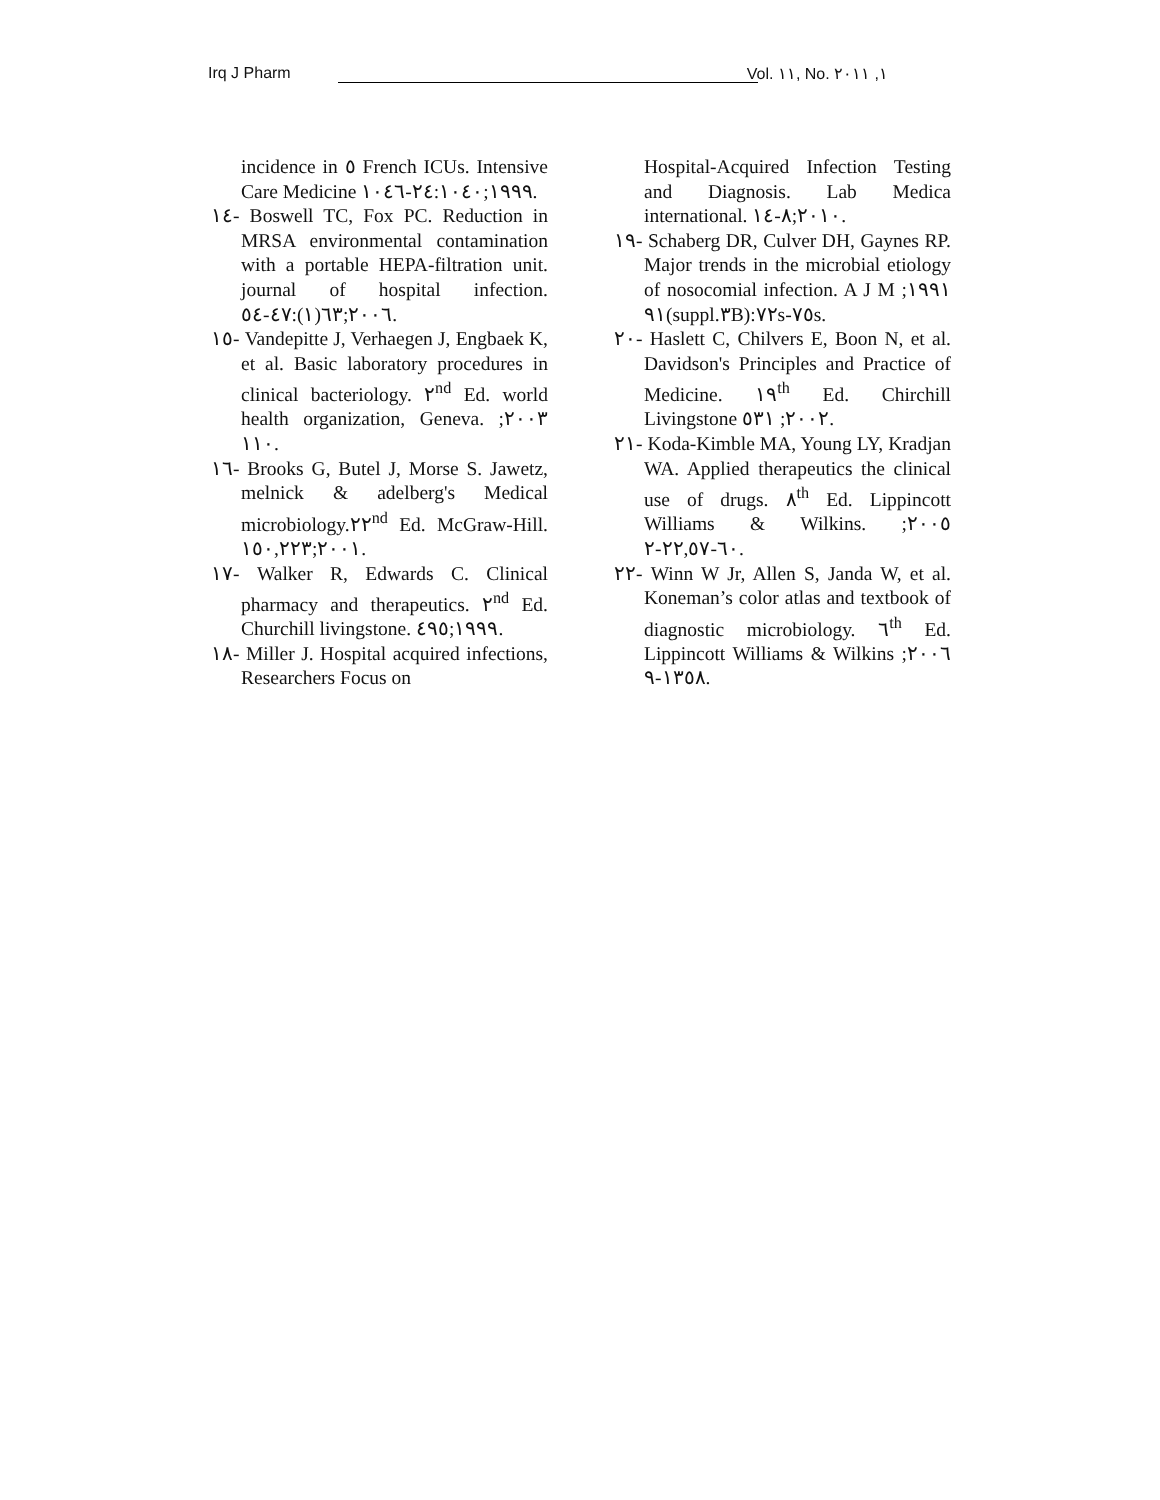Irq J Pharm Vol. ١١, No. ١, ٢٠١١
incidence in ٥ French ICUs. Intensive Care Medicine ١٩٩٩;٢٤:١٠٤٠-١٠٤٦.
١٤- Boswell TC, Fox PC. Reduction in MRSA environmental contamination with a portable HEPA-filtration unit. journal of hospital infection. ٢٠٠٦;٦٣(١):٤٧-٥٤.
١٥- Vandepitte J, Verhaegen J, Engbaek K, et al. Basic laboratory procedures in clinical bacteriology. ٢<sup>nd</sup> Ed. world health organization, Geneva. ٢٠٠٣; ١١٠.
١٦- Brooks G, Butel J, Morse S. Jawetz, melnick & adelberg's Medical microbiology.٢٢<sup>nd</sup> Ed. McGraw-Hill. ٢٠٠١;١٥٠,٢٢٣.
١٧- Walker R, Edwards C. Clinical pharmacy and therapeutics. ٢<sup>nd</sup> Ed. Churchill livingstone. ١٩٩٩;٤٩٥.
١٨- Miller J. Hospital acquired infections, Researchers Focus on
Hospital-Acquired Infection Testing and Diagnosis. Lab Medica international. ٢٠١٠;٨-١٤.
١٩- Schaberg DR, Culver DH, Gaynes RP. Major trends in the microbial etiology of nosocomial infection. A J M ١٩٩١; ٩١(suppl.٣B):٧٢s-٧٥s.
٢٠- Haslett C, Chilvers E, Boon N, et al. Davidson's Principles and Practice of Medicine. ١٩<sup>th</sup> Ed. Chirchill Livingstone ٢٠٠٢; ٥٣١.
٢١- Koda-Kimble MA, Young LY, Kradjan WA. Applied therapeutics the clinical use of drugs. ٨<sup>th</sup> Ed. Lippincott Williams & Wilkins. ٢٠٠٥; ٦٠-٢٢,٥٧-٢.
٢٢- Winn W Jr, Allen S, Janda W, et al. Koneman’s color atlas and textbook of diagnostic microbiology. ٦<sup>th</sup> Ed. Lippincott Williams & Wilkins ٢٠٠٦; ١٣٥٨-٩.